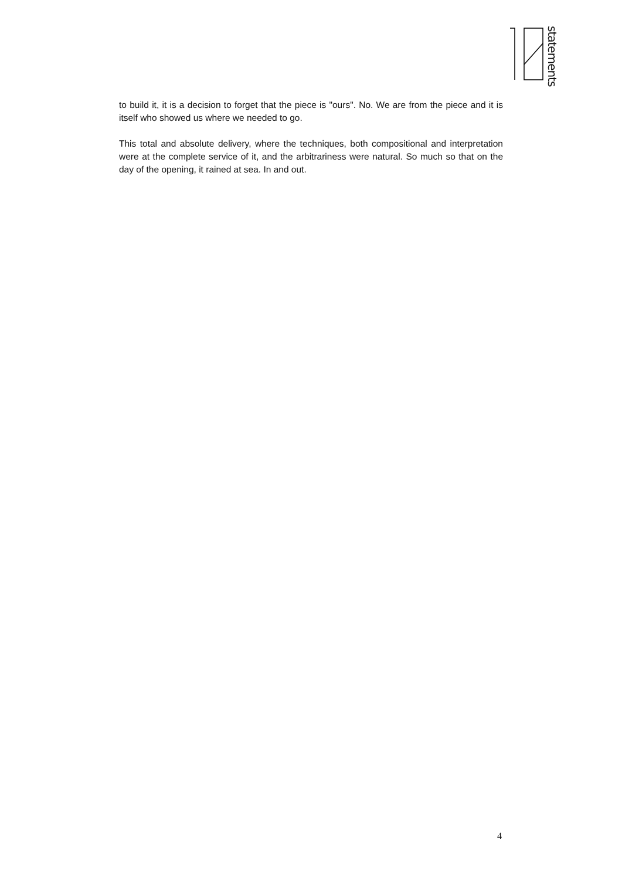statements
to build it, it is a decision to forget that the piece is "ours". No. We are from the piece and it is itself who showed us where we needed to go.
This total and absolute delivery, where the techniques, both compositional and interpretation were at the complete service of it, and the arbitrariness were natural. So much so that on the day of the opening, it rained at sea. In and out.
4